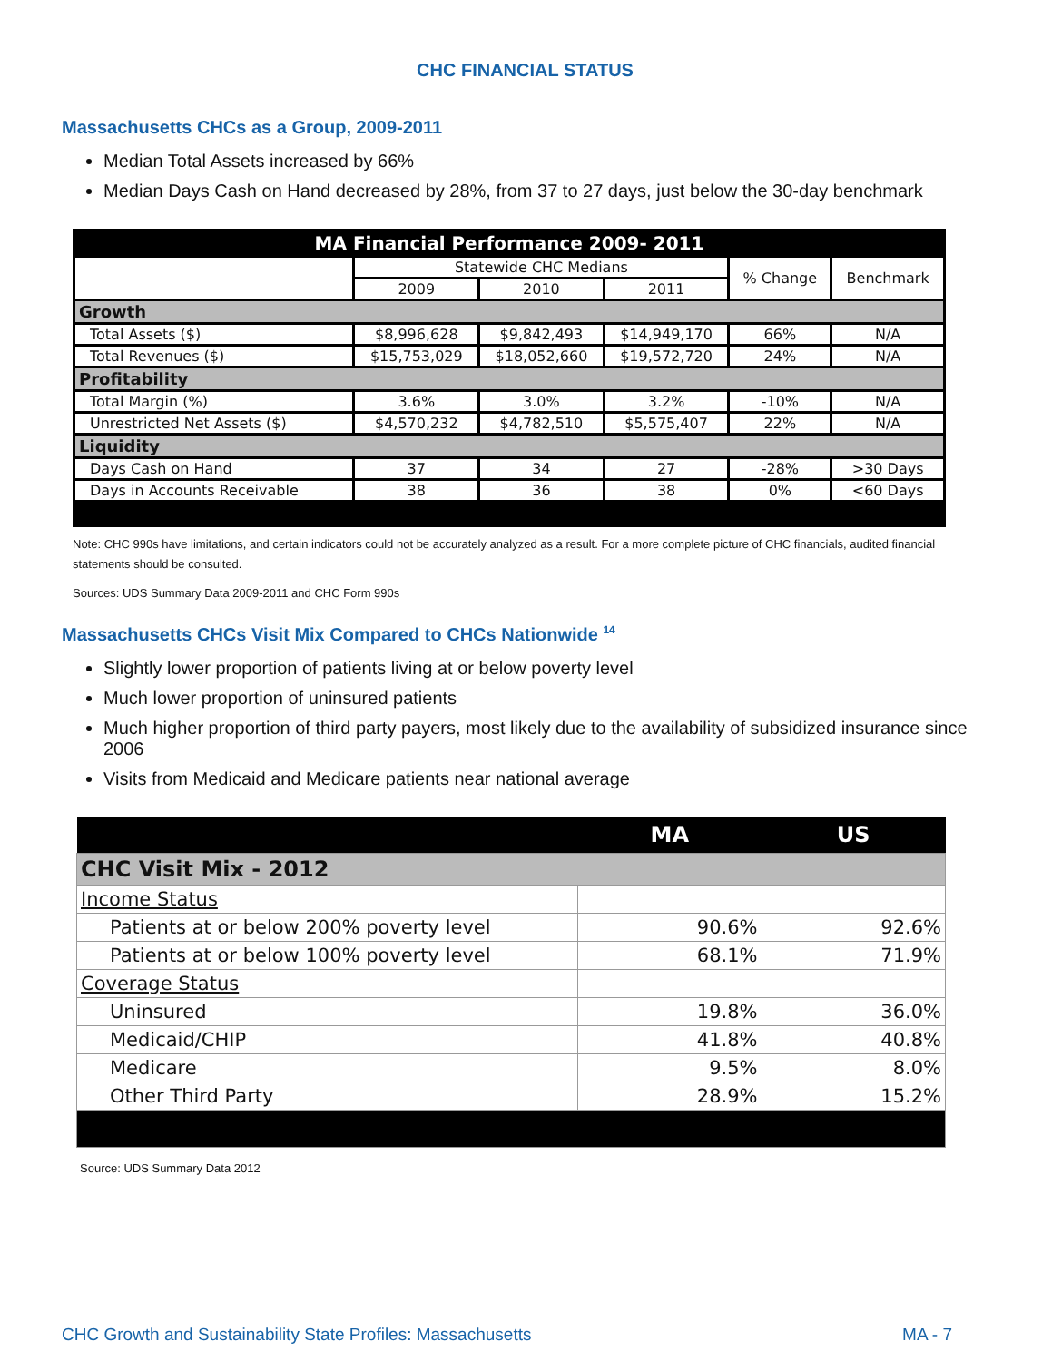CHC FINANCIAL STATUS
Massachusetts CHCs as a Group, 2009-2011
Median Total Assets increased by 66%
Median Days Cash on Hand decreased by 28%, from 37 to 27 days, just below the 30-day benchmark
| MA Financial Performance 2009- 2011 | | | | | |
| --- | --- | --- | --- | --- | --- |
| | Statewide CHC Medians | | | % Change | Benchmark |
| | 2009 | 2010 | 2011 | | |
| Growth | | | | | |
| Total Assets ($) | $8,996,628 | $9,842,493 | $14,949,170 | 66% | N/A |
| Total Revenues ($) | $15,753,029 | $18,052,660 | $19,572,720 | 24% | N/A |
| Profitability | | | | | |
| Total Margin (%) | 3.6% | 3.0% | 3.2% | -10% | N/A |
| Unrestricted Net Assets ($) | $4,570,232 | $4,782,510 | $5,575,407 | 22% | N/A |
| Liquidity | | | | | |
| Days Cash on Hand | 37 | 34 | 27 | -28% | >30 Days |
| Days in Accounts Receivable | 38 | 36 | 38 | 0% | <60 Days |
Note: CHC 990s have limitations, and certain indicators could not be accurately analyzed as a result. For a more complete picture of CHC financials, audited financial statements should be consulted.
Sources: UDS Summary Data 2009-2011 and CHC Form 990s
Massachusetts CHCs Visit Mix Compared to CHCs Nationwide <sup>14</sup>
Slightly lower proportion of patients living at or below poverty level
Much lower proportion of uninsured patients
Much higher proportion of third party payers, most likely due to the availability of subsidized insurance since 2006
Visits from Medicaid and Medicare patients near national average
| | MA | US |
| --- | --- | --- |
| CHC Visit Mix - 2012 | | |
| Income Status | | |
| Patients at or below 200% poverty level | 90.6% | 92.6% |
| Patients at or below 100% poverty level | 68.1% | 71.9% |
| Coverage Status | | |
| Uninsured | 19.8% | 36.0% |
| Medicaid/CHIP | 41.8% | 40.8% |
| Medicare | 9.5% | 8.0% |
| Other Third Party | 28.9% | 15.2% |
Source: UDS Summary Data 2012
CHC Growth and Sustainability State Profiles: Massachusetts MA - 7